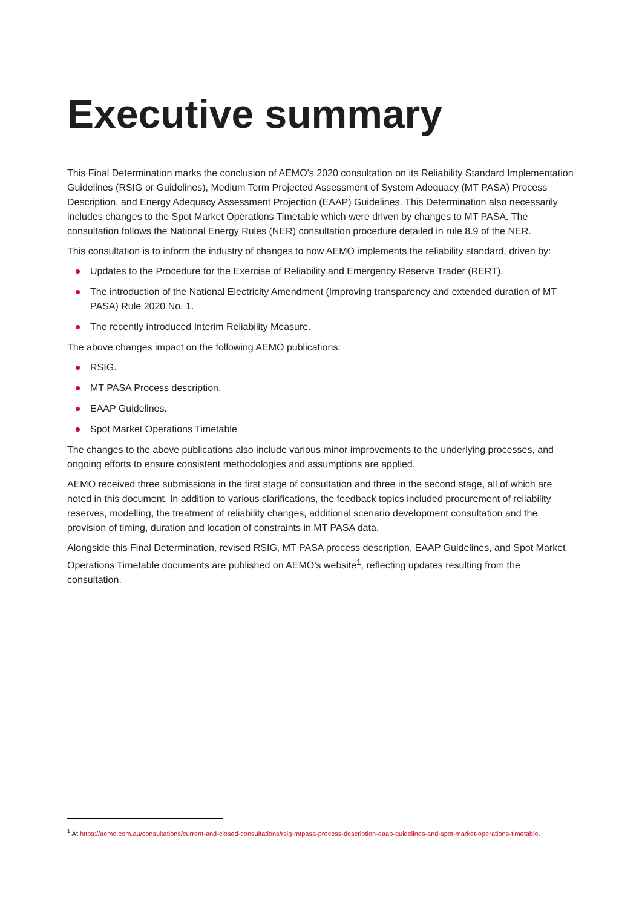Executive summary
This Final Determination marks the conclusion of AEMO’s 2020 consultation on its Reliability Standard Implementation Guidelines (RSIG or Guidelines), Medium Term Projected Assessment of System Adequacy (MT PASA) Process Description, and Energy Adequacy Assessment Projection (EAAP) Guidelines. This Determination also necessarily includes changes to the Spot Market Operations Timetable which were driven by changes to MT PASA. The consultation follows the National Energy Rules (NER) consultation procedure detailed in rule 8.9 of the NER.
This consultation is to inform the industry of changes to how AEMO implements the reliability standard, driven by:
Updates to the Procedure for the Exercise of Reliability and Emergency Reserve Trader (RERT).
The introduction of the National Electricity Amendment (Improving transparency and extended duration of MT PASA) Rule 2020 No. 1.
The recently introduced Interim Reliability Measure.
The above changes impact on the following AEMO publications:
RSIG.
MT PASA Process description.
EAAP Guidelines.
Spot Market Operations Timetable
The changes to the above publications also include various minor improvements to the underlying processes, and ongoing efforts to ensure consistent methodologies and assumptions are applied.
AEMO received three submissions in the first stage of consultation and three in the second stage, all of which are noted in this document. In addition to various clarifications, the feedback topics included procurement of reliability reserves, modelling, the treatment of reliability changes, additional scenario development consultation and the provision of timing, duration and location of constraints in MT PASA data.
Alongside this Final Determination, revised RSIG, MT PASA process description, EAAP Guidelines, and Spot Market Operations Timetable documents are published on AEMO’s website<sup>1</sup>, reflecting updates resulting from the consultation.
<sup>1</sup> At https://aemo.com.au/consultations/current-and-closed-consultations/rsig-mtpasa-process-description-eaap-guidelines-and-spot-market-operations-timetable.